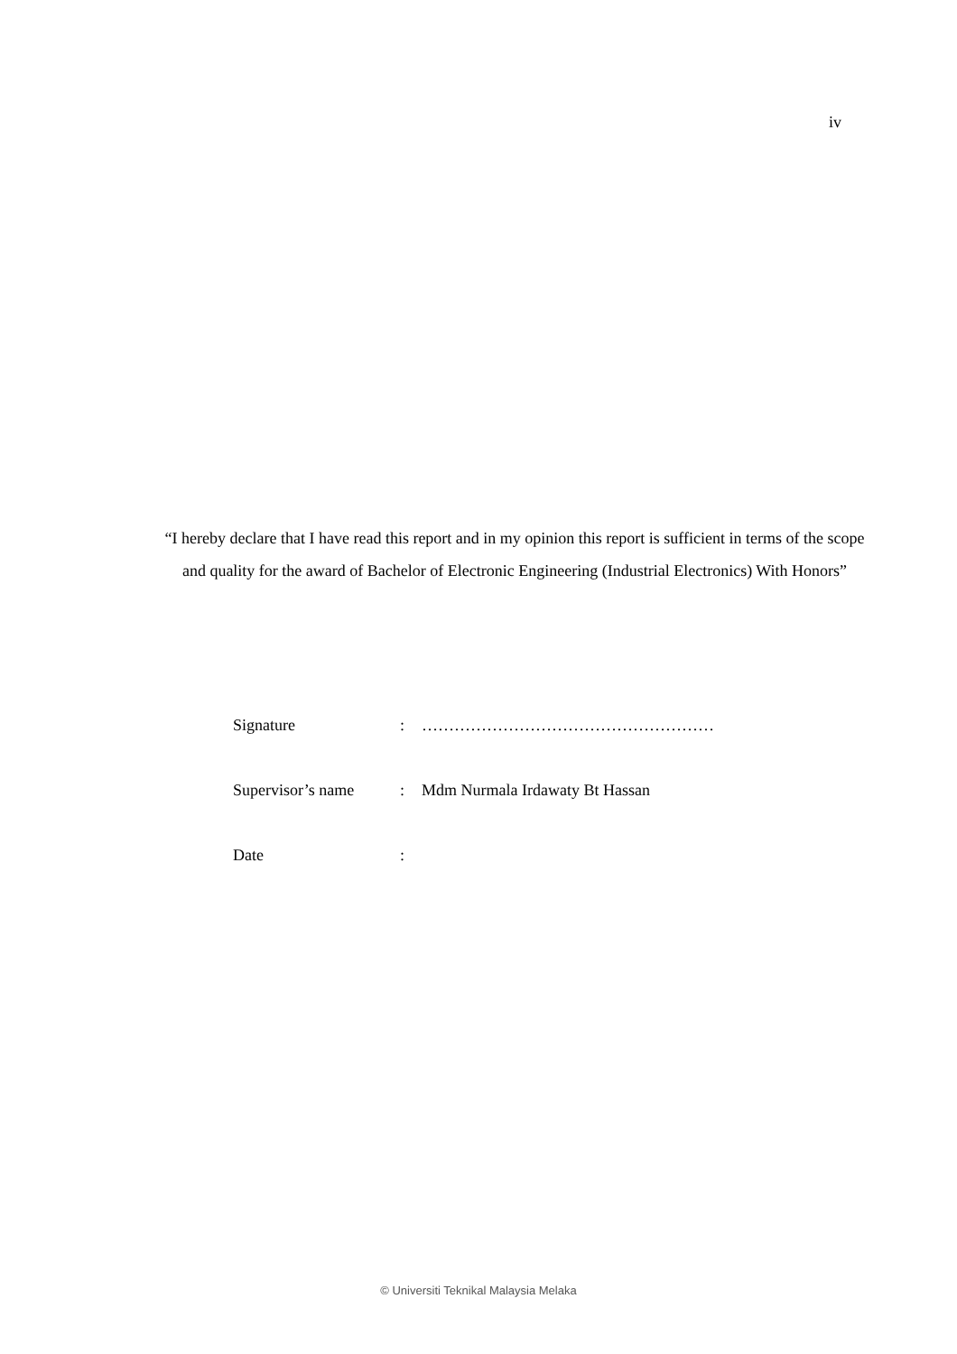iv
“I hereby declare that I have read this report and in my opinion this report is sufficient in terms of the scope and quality for the award of Bachelor of Electronic Engineering (Industrial Electronics) With Honors”
Signature: ………………………………………………
Supervisor’s name: Mdm Nurmala Irdawaty Bt Hassan
Date:
© Universiti Teknikal Malaysia Melaka